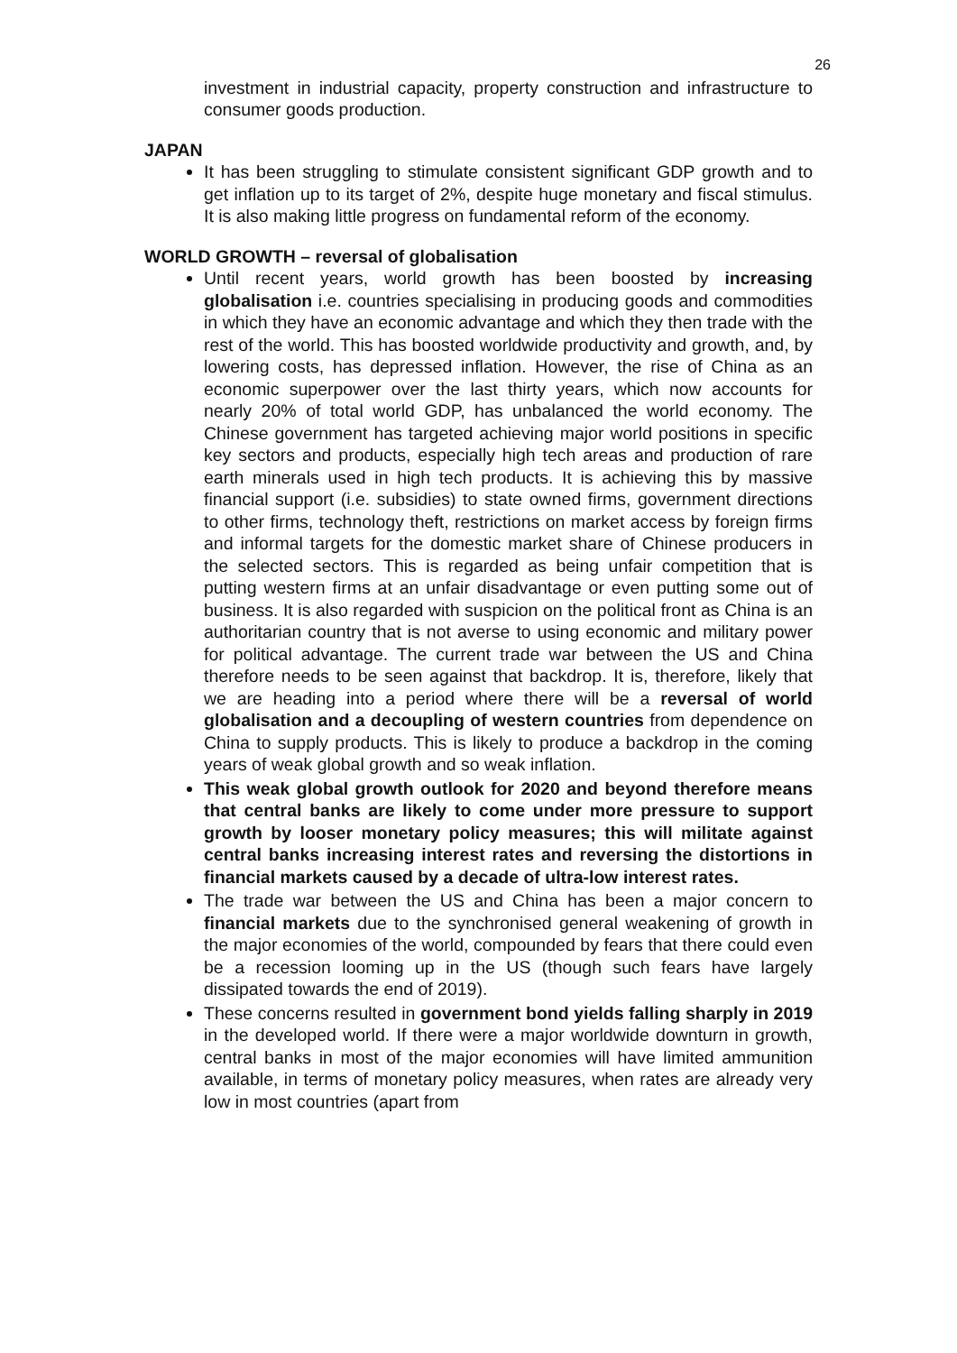26
investment in industrial capacity, property construction and infrastructure to consumer goods production.
JAPAN
It has been struggling to stimulate consistent significant GDP growth and to get inflation up to its target of 2%, despite huge monetary and fiscal stimulus. It is also making little progress on fundamental reform of the economy.
WORLD GROWTH – reversal of globalisation
Until recent years, world growth has been boosted by increasing globalisation i.e. countries specialising in producing goods and commodities in which they have an economic advantage and which they then trade with the rest of the world. This has boosted worldwide productivity and growth, and, by lowering costs, has depressed inflation. However, the rise of China as an economic superpower over the last thirty years, which now accounts for nearly 20% of total world GDP, has unbalanced the world economy. The Chinese government has targeted achieving major world positions in specific key sectors and products, especially high tech areas and production of rare earth minerals used in high tech products. It is achieving this by massive financial support (i.e. subsidies) to state owned firms, government directions to other firms, technology theft, restrictions on market access by foreign firms and informal targets for the domestic market share of Chinese producers in the selected sectors. This is regarded as being unfair competition that is putting western firms at an unfair disadvantage or even putting some out of business. It is also regarded with suspicion on the political front as China is an authoritarian country that is not averse to using economic and military power for political advantage. The current trade war between the US and China therefore needs to be seen against that backdrop. It is, therefore, likely that we are heading into a period where there will be a reversal of world globalisation and a decoupling of western countries from dependence on China to supply products. This is likely to produce a backdrop in the coming years of weak global growth and so weak inflation.
This weak global growth outlook for 2020 and beyond therefore means that central banks are likely to come under more pressure to support growth by looser monetary policy measures; this will militate against central banks increasing interest rates and reversing the distortions in financial markets caused by a decade of ultra-low interest rates.
The trade war between the US and China has been a major concern to financial markets due to the synchronised general weakening of growth in the major economies of the world, compounded by fears that there could even be a recession looming up in the US (though such fears have largely dissipated towards the end of 2019).
These concerns resulted in government bond yields falling sharply in 2019 in the developed world. If there were a major worldwide downturn in growth, central banks in most of the major economies will have limited ammunition available, in terms of monetary policy measures, when rates are already very low in most countries (apart from